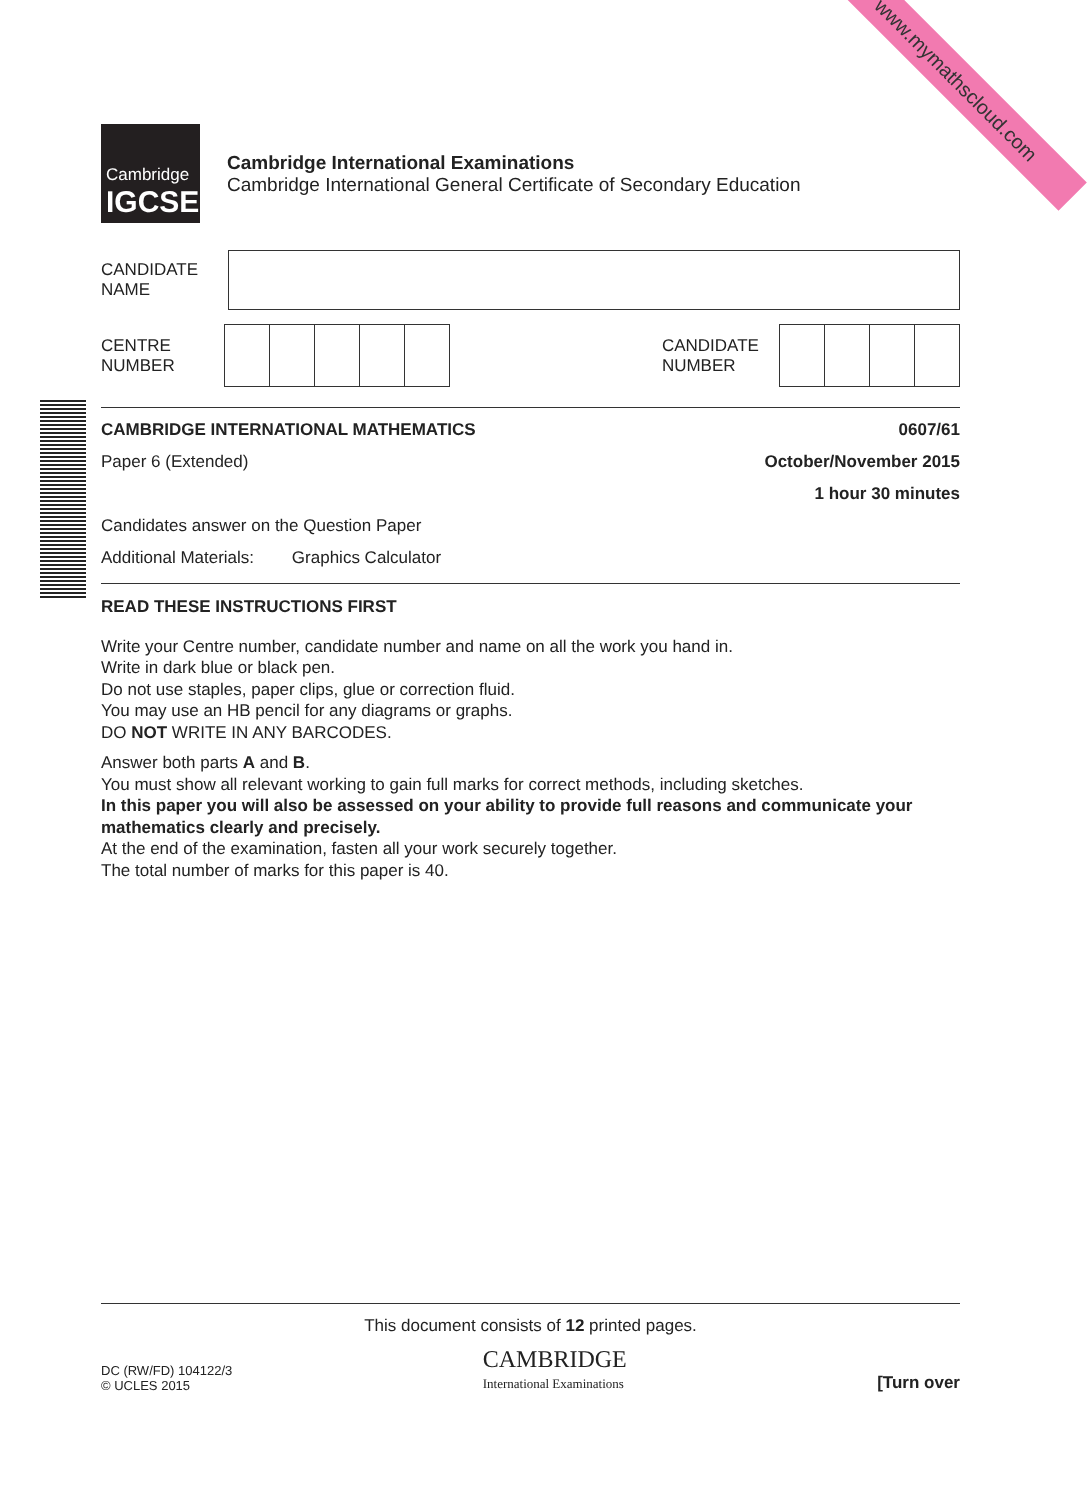www.mymathscloud.com
Cambridge
IGCSE
Cambridge International Examinations
Cambridge International General Certificate of Secondary Education
CANDIDATE
NAME
CENTRE
NUMBER
CANDIDATE
NUMBER
CAMBRIDGE INTERNATIONAL MATHEMATICS 0607/61
Paper 6 (Extended) October/November 2015
1 hour 30 minutes
Candidates answer on the Question Paper
Additional Materials: Graphics Calculator
READ THESE INSTRUCTIONS FIRST
Write your Centre number, candidate number and name on all the work you hand in.
Write in dark blue or black pen.
Do not use staples, paper clips, glue or correction fluid.
You may use an HB pencil for any diagrams or graphs.
DO NOT WRITE IN ANY BARCODES.
Answer both parts A and B.
You must show all relevant working to gain full marks for correct methods, including sketches.
In this paper you will also be assessed on your ability to provide full reasons and communicate your mathematics clearly and precisely.
At the end of the examination, fasten all your work securely together.
The total number of marks for this paper is 40.
This document consists of 12 printed pages.
DC (RW/FD) 104122/3
© UCLES 2015
CAMBRIDGE
International Examinations
[Turn over